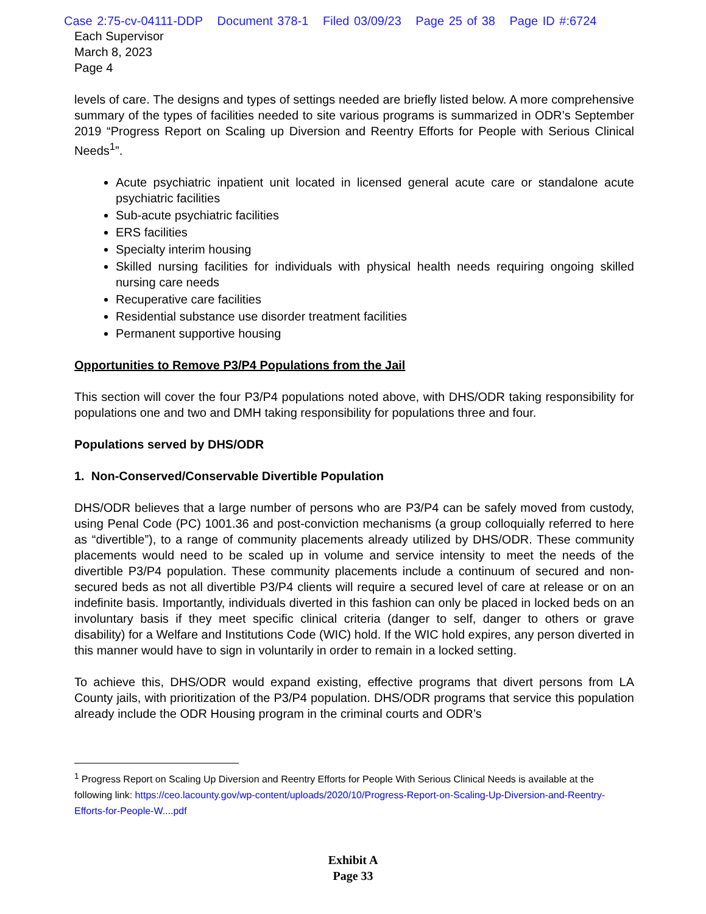Case 2:75-cv-04111-DDP Document 378-1 Filed 03/09/23 Page 25 of 38 Page ID #:6724
Each Supervisor
March 8, 2023
Page 4
levels of care. The designs and types of settings needed are briefly listed below. A more comprehensive summary of the types of facilities needed to site various programs is summarized in ODR’s September 2019 “Progress Report on Scaling up Diversion and Reentry Efforts for People with Serious Clinical Needs<sup>1</sup>”.
Acute psychiatric inpatient unit located in licensed general acute care or standalone acute psychiatric facilities
Sub-acute psychiatric facilities
ERS facilities
Specialty interim housing
Skilled nursing facilities for individuals with physical health needs requiring ongoing skilled nursing care needs
Recuperative care facilities
Residential substance use disorder treatment facilities
Permanent supportive housing
Opportunities to Remove P3/P4 Populations from the Jail
This section will cover the four P3/P4 populations noted above, with DHS/ODR taking responsibility for populations one and two and DMH taking responsibility for populations three and four.
Populations served by DHS/ODR
1. Non-Conserved/Conservable Divertible Population
DHS/ODR believes that a large number of persons who are P3/P4 can be safely moved from custody, using Penal Code (PC) 1001.36 and post-conviction mechanisms (a group colloquially referred to here as “divertible”), to a range of community placements already utilized by DHS/ODR. These community placements would need to be scaled up in volume and service intensity to meet the needs of the divertible P3/P4 population. These community placements include a continuum of secured and non-secured beds as not all divertible P3/P4 clients will require a secured level of care at release or on an indefinite basis. Importantly, individuals diverted in this fashion can only be placed in locked beds on an involuntary basis if they meet specific clinical criteria (danger to self, danger to others or grave disability) for a Welfare and Institutions Code (WIC) hold. If the WIC hold expires, any person diverted in this manner would have to sign in voluntarily in order to remain in a locked setting.
To achieve this, DHS/ODR would expand existing, effective programs that divert persons from LA County jails, with prioritization of the P3/P4 population. DHS/ODR programs that service this population already include the ODR Housing program in the criminal courts and ODR’s
<sup>1</sup> Progress Report on Scaling Up Diversion and Reentry Efforts for People With Serious Clinical Needs is available at the following link: https://ceo.lacounty.gov/wp-content/uploads/2020/10/Progress-Report-on-Scaling-Up-Diversion-and-Reentry-Efforts-for-People-W....pdf
Exhibit A
Page 33